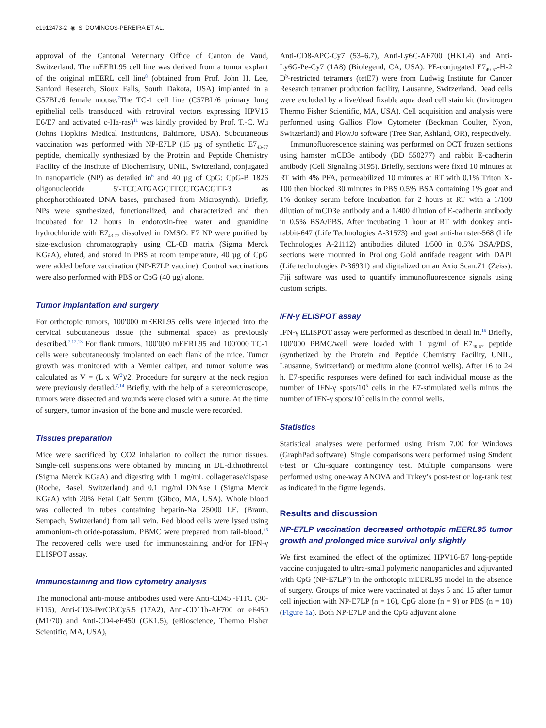e1912473-2 ◉ S. DOMINGOS-PEREIRA ET AL.
approval of the Cantonal Veterinary Office of Canton de Vaud, Switzerland. The mEERL95 cell line was derived from a tumor explant of the original mEERL cell line<sup>8</sup> (obtained from Prof. John H. Lee, Sanford Research, Sioux Falls, South Dakota, USA) implanted in a C57BL/6 female mouse.<sup>7</sup>The TC-1 cell line (C57BL/6 primary lung epithelial cells transduced with retroviral vectors expressing HPV16 E6/E7 and activated c-Ha-ras)<sup>11</sup> was kindly provided by Prof. T.-C. Wu (Johns Hopkins Medical Institutions, Baltimore, USA). Subcutaneous vaccination was performed with NP-E7LP (15 µg of synthetic E7<sub>43-77</sub> peptide, chemically synthesized by the Protein and Peptide Chemistry Facility of the Institute of Biochemistry, UNIL, Switzerland, conjugated in nanoparticle (NP) as detailed in<sup>6</sup> and 40 µg of CpG: CpG-B 1826 oligonucleotide 5′-TCCATGAGCTTCCTGACGTT-3′ as phosphorothioated DNA bases, purchased from Microsynth). Briefly, NPs were synthesized, functionalized, and characterized and then incubated for 12 hours in endotoxin-free water and guanidine hydrochloride with E7<sub>43-77</sub> dissolved in DMSO. E7 NP were purified by size-exclusion chromatography using CL-6B matrix (Sigma Merck KGaA), eluted, and stored in PBS at room temperature, 40 µg of CpG were added before vaccination (NP-E7LP vaccine). Control vaccinations were also performed with PBS or CpG (40 µg) alone.
Tumor implantation and surgery
For orthotopic tumors, 100′000 mEERL95 cells were injected into the cervical subcutaneous tissue (the submental space) as previously described.<sup>7,12,13</sup> For flank tumors, 100′000 mEERL95 and 100′000 TC-1 cells were subcutaneously implanted on each flank of the mice. Tumor growth was monitored with a Vernier caliper, and tumor volume was calculated as V = (L x W<sup>2</sup>)/2. Procedure for surgery at the neck region were previously detailed.<sup>7,14</sup> Briefly, with the help of a stereomicroscope, tumors were dissected and wounds were closed with a suture. At the time of surgery, tumor invasion of the bone and muscle were recorded.
Tissues preparation
Mice were sacrificed by CO2 inhalation to collect the tumor tissues. Single-cell suspensions were obtained by mincing in DL-dithiothreitol (Sigma Merck KGaA) and digesting with 1 mg/mL collagenase/dispase (Roche, Basel, Switzerland) and 0.1 mg/ml DNAse I (Sigma Merck KGaA) with 20% Fetal Calf Serum (Gibco, MA, USA). Whole blood was collected in tubes containing heparin-Na 25000 I.E. (Braun, Sempach, Switzerland) from tail vein. Red blood cells were lysed using ammonium-chloride-potassium. PBMC were prepared from tail-blood.<sup>15</sup> The recovered cells were used for immunostaining and/or for IFN-γ ELISPOT assay.
Immunostaining and flow cytometry analysis
The monoclonal anti-mouse antibodies used were Anti-CD45 -FITC (30-F115), Anti-CD3-PerCP/Cy5.5 (17A2), Anti-CD11b-AF700 or eF450 (M1/70) and Anti-CD4-eF450 (GK1.5), (eBioscience, Thermo Fisher Scientific, MA, USA),
Anti-CD8-APC-Cy7 (53–6.7), Anti-Ly6C-AF700 (HK1.4) and Anti-Ly6G-Pe-Cy7 (1A8) (Biolegend, CA, USA). PE-conjugated E7<sub>49-57</sub>-H-2 D<sup>b</sup>-restricted tetramers (tetE7) were from Ludwig Institute for Cancer Research tetramer production facility, Lausanne, Switzerland. Dead cells were excluded by a live/dead fixable aqua dead cell stain kit (Invitrogen Thermo Fisher Scientific, MA, USA). Cell acquisition and analysis were performed using Gallios Flow Cytometer (Beckman Coulter, Nyon, Switzerland) and FlowJo software (Tree Star, Ashland, OR), respectively.
Immunofluorescence staining was performed on OCT frozen sections using hamster mCD3e antibody (BD 550277) and rabbit E-cadherin antibody (Cell Signaling 3195). Briefly, sections were fixed 10 minutes at RT with 4% PFA, permeabilized 10 minutes at RT with 0.1% Triton X-100 then blocked 30 minutes in PBS 0.5% BSA containing 1% goat and 1% donkey serum before incubation for 2 hours at RT with a 1/100 dilution of mCD3e antibody and a 1/400 dilution of E-cadherin antibody in 0.5% BSA/PBS. After incubating 1 hour at RT with donkey anti-rabbit-647 (Life Technologies A-31573) and goat anti-hamster-568 (Life Technologies A-21112) antibodies diluted 1/500 in 0.5% BSA/PBS, sections were mounted in ProLong Gold antifade reagent with DAPI (Life technologies P-36931) and digitalized on an Axio Scan.Z1 (Zeiss). Fiji software was used to quantify immunofluorescence signals using custom scripts.
IFN-γ ELISPOT assay
IFN-γ ELISPOT assay were performed as described in detail in.<sup>15</sup> Briefly, 100′000 PBMC/well were loaded with 1 µg/ml of E7<sub>49-57</sub> peptide (synthetized by the Protein and Peptide Chemistry Facility, UNIL, Lausanne, Switzerland) or medium alone (control wells). After 16 to 24 h. E7-specific responses were defined for each individual mouse as the number of IFN-γ spots/10<sup>5</sup> cells in the E7-stimulated wells minus the number of IFN-γ spots/10<sup>5</sup> cells in the control wells.
Statistics
Statistical analyses were performed using Prism 7.00 for Windows (GraphPad software). Single comparisons were performed using Student t-test or Chi-square contingency test. Multiple comparisons were performed using one-way ANOVA and Tukey’s post-test or log-rank test as indicated in the figure legends.
Results and discussion
NP-E7LP vaccination decreased orthotopic mEERL95 tumor growth and prolonged mice survival only slightly
We first examined the effect of the optimized HPV16-E7 long-peptide vaccine conjugated to ultra-small polymeric nanoparticles and adjuvanted with CpG (NP-E7LP<sup>6</sup>) in the orthotopic mEERL95 model in the absence of surgery. Groups of mice were vaccinated at days 5 and 15 after tumor cell injection with NP-E7LP (n = 16), CpG alone (n = 9) or PBS (n = 10) (Figure 1a). Both NP-E7LP and the CpG adjuvant alone